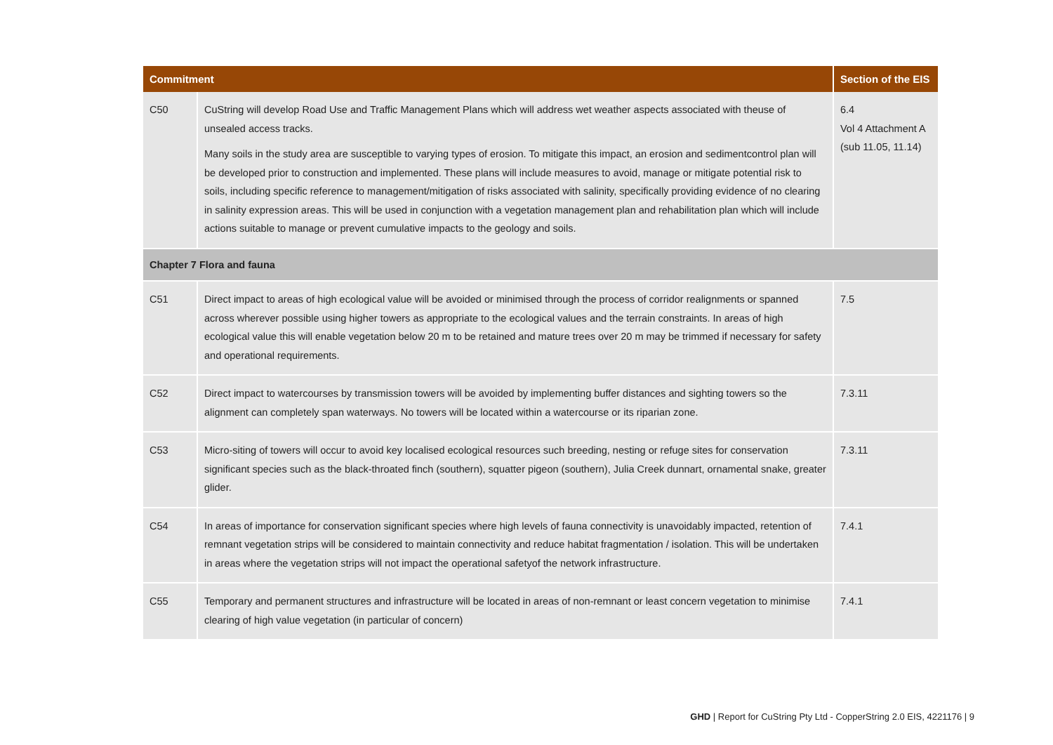| Commitment | | Section of the EIS |
| --- | --- | --- |
| C50 | CuString will develop Road Use and Traffic Management Plans which will address wet weather aspects associated with theuse of unsealed access tracks. Many soils in the study area are susceptible to varying types of erosion. To mitigate this impact, an erosion and sedimentcontrol plan will be developed prior to construction and implemented. These plans will include measures to avoid, manage or mitigate potential risk to soils, including specific reference to management/mitigation of risks associated with salinity, specifically providing evidence of no clearing in salinity expression areas. This will be used in conjunction with a vegetation management plan and rehabilitation plan which will include actions suitable to manage or prevent cumulative impacts to the geology and soils. | 6.4 Vol 4 Attachment A (sub 11.05, 11.14) |
| Chapter 7 Flora and fauna | | |
| C51 | Direct impact to areas of high ecological value will be avoided or minimised through the process of corridor realignments or spanned across wherever possible using higher towers as appropriate to the ecological values and the terrain constraints. In areas of high ecological value this will enable vegetation below 20 m to be retained and mature trees over 20 m may be trimmed if necessary for safety and operational requirements. | 7.5 |
| C52 | Direct impact to watercourses by transmission towers will be avoided by implementing buffer distances and sighting towers so the alignment can completely span waterways. No towers will be located within a watercourse or its riparian zone. | 7.3.11 |
| C53 | Micro-siting of towers will occur to avoid key localised ecological resources such breeding, nesting or refuge sites for conservation significant species such as the black-throated finch (southern), squatter pigeon (southern), Julia Creek dunnart, ornamental snake, greater glider. | 7.3.11 |
| C54 | In areas of importance for conservation significant species where high levels of fauna connectivity is unavoidably impacted, retention of remnant vegetation strips will be considered to maintain connectivity and reduce habitat fragmentation / isolation. This will be undertaken in areas where the vegetation strips will not impact the operational safetyof the network infrastructure. | 7.4.1 |
| C55 | Temporary and permanent structures and infrastructure will be located in areas of non-remnant or least concern vegetation to minimise clearing of high value vegetation (in particular of concern) | 7.4.1 |
GHD | Report for CuString Pty Ltd - CopperString 2.0 EIS, 4221176 | 9